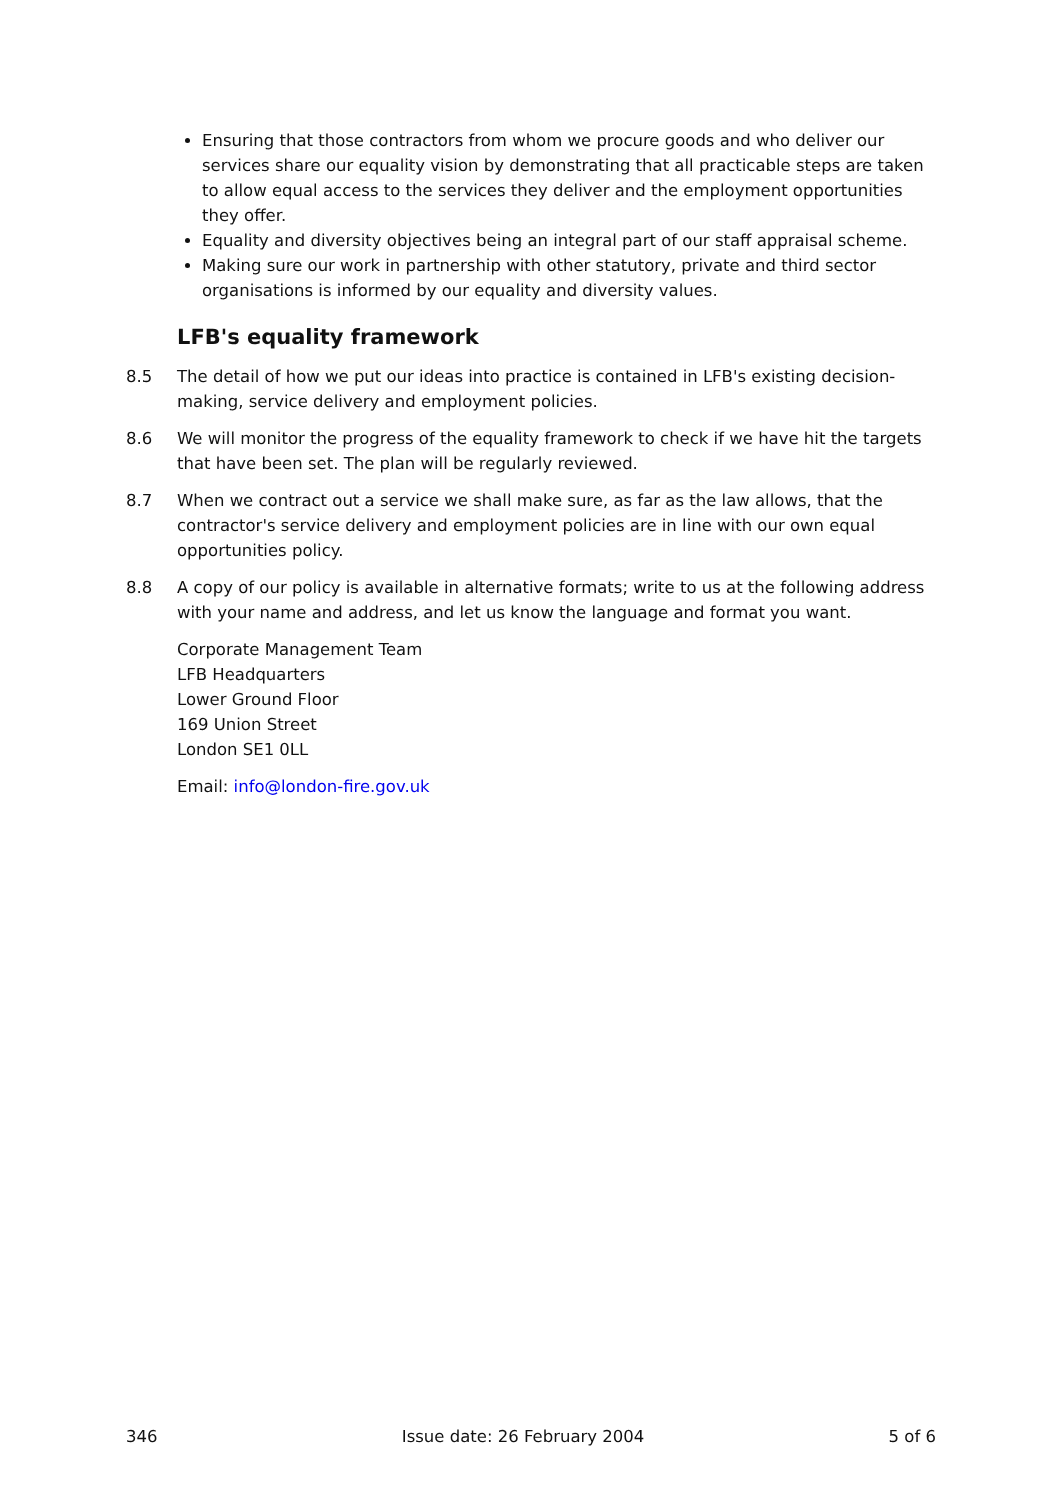Ensuring that those contractors from whom we procure goods and who deliver our services share our equality vision by demonstrating that all practicable steps are taken to allow equal access to the services they deliver and the employment opportunities they offer.
Equality and diversity objectives being an integral part of our staff appraisal scheme.
Making sure our work in partnership with other statutory, private and third sector organisations is informed by our equality and diversity values.
LFB's equality framework
8.5 The detail of how we put our ideas into practice is contained in LFB's existing decision-making, service delivery and employment policies.
8.6 We will monitor the progress of the equality framework to check if we have hit the targets that have been set. The plan will be regularly reviewed.
8.7 When we contract out a service we shall make sure, as far as the law allows, that the contractor's service delivery and employment policies are in line with our own equal opportunities policy.
8.8 A copy of our policy is available in alternative formats; write to us at the following address with your name and address, and let us know the language and format you want.
Corporate Management Team
LFB Headquarters
Lower Ground Floor
169 Union Street
London SE1 0LL
Email: info@london-fire.gov.uk
346 Issue date: 26 February 2004 5 of 6